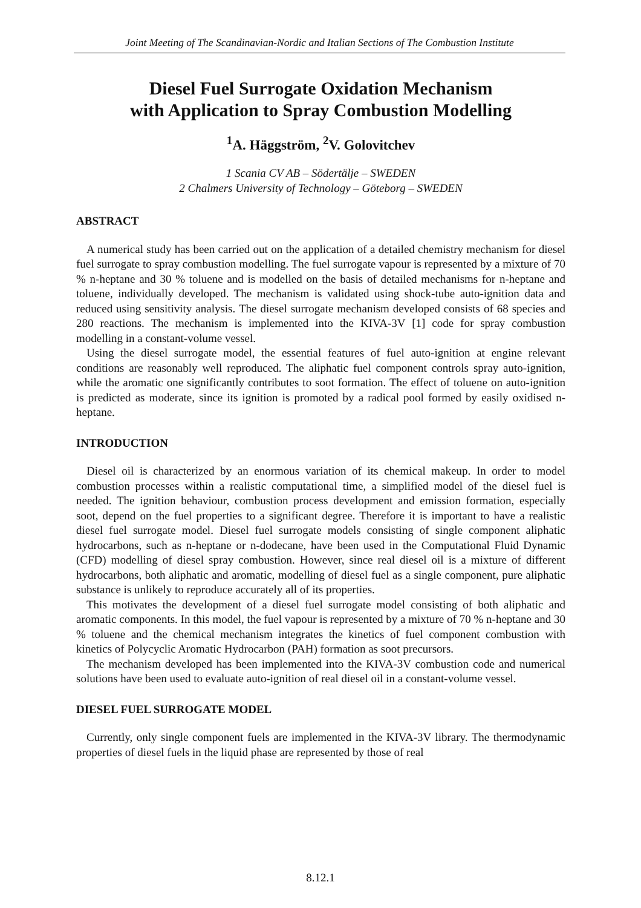Joint Meeting of The Scandinavian-Nordic and Italian Sections of The Combustion Institute
Diesel Fuel Surrogate Oxidation Mechanism
with Application to Spray Combustion Modelling
<sup>1</sup> A. Häggström, <sup>2</sup>V. Golovitchev
1 Scania CV AB – Södertälje – SWEDEN
2 Chalmers University of Technology – Göteborg – SWEDEN
ABSTRACT
A numerical study has been carried out on the application of a detailed chemistry mechanism for diesel fuel surrogate to spray combustion modelling. The fuel surrogate vapour is represented by a mixture of 70 % n-heptane and 30 % toluene and is modelled on the basis of detailed mechanisms for n-heptane and toluene, individually developed. The mechanism is validated using shock-tube auto-ignition data and reduced using sensitivity analysis. The diesel surrogate mechanism developed consists of 68 species and 280 reactions. The mechanism is implemented into the KIVA-3V [1] code for spray combustion modelling in a constant-volume vessel.
Using the diesel surrogate model, the essential features of fuel auto-ignition at engine relevant conditions are reasonably well reproduced. The aliphatic fuel component controls spray auto-ignition, while the aromatic one significantly contributes to soot formation. The effect of toluene on auto-ignition is predicted as moderate, since its ignition is promoted by a radical pool formed by easily oxidised n-heptane.
INTRODUCTION
Diesel oil is characterized by an enormous variation of its chemical makeup. In order to model combustion processes within a realistic computational time, a simplified model of the diesel fuel is needed. The ignition behaviour, combustion process development and emission formation, especially soot, depend on the fuel properties to a significant degree. Therefore it is important to have a realistic diesel fuel surrogate model. Diesel fuel surrogate models consisting of single component aliphatic hydrocarbons, such as n-heptane or n-dodecane, have been used in the Computational Fluid Dynamic (CFD) modelling of diesel spray combustion. However, since real diesel oil is a mixture of different hydrocarbons, both aliphatic and aromatic, modelling of diesel fuel as a single component, pure aliphatic substance is unlikely to reproduce accurately all of its properties.
This motivates the development of a diesel fuel surrogate model consisting of both aliphatic and aromatic components. In this model, the fuel vapour is represented by a mixture of 70 % n-heptane and 30 % toluene and the chemical mechanism integrates the kinetics of fuel component combustion with kinetics of Polycyclic Aromatic Hydrocarbon (PAH) formation as soot precursors.
The mechanism developed has been implemented into the KIVA-3V combustion code and numerical solutions have been used to evaluate auto-ignition of real diesel oil in a constant-volume vessel.
DIESEL FUEL SURROGATE MODEL
Currently, only single component fuels are implemented in the KIVA-3V library. The thermodynamic properties of diesel fuels in the liquid phase are represented by those of real
8.12.1